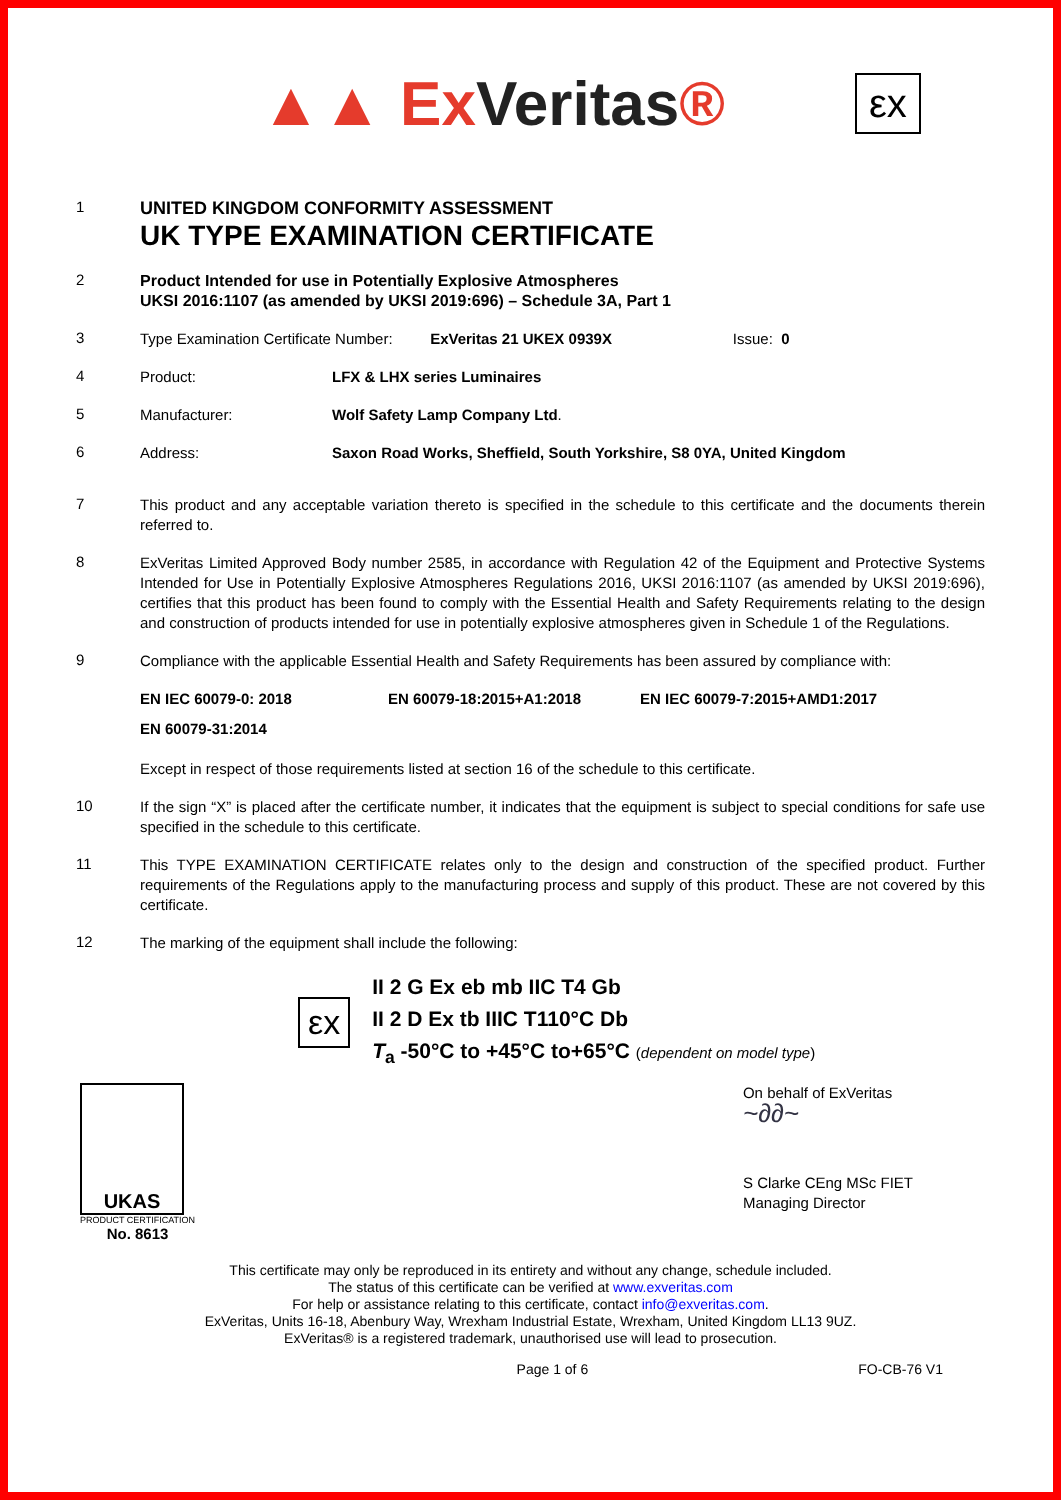▲▲ ExVeritas®
εx
1
UNITED KINGDOM CONFORMITY ASSESSMENT
UK TYPE EXAMINATION CERTIFICATE
2
Product Intended for use in Potentially Explosive Atmospheres
UKSI 2016:1107 (as amended by UKSI 2019:696) – Schedule 3A, Part 1
3
Type Examination Certificate Number: ExVeritas 21 UKEX 0939X Issue: 0
4
Product: LFX & LHX series Luminaires
5
Manufacturer: Wolf Safety Lamp Company Ltd.
6
Address: Saxon Road Works, Sheffield, South Yorkshire, S8 0YA, United Kingdom
7
This product and any acceptable variation thereto is specified in the schedule to this certificate and the documents therein referred to.
8
ExVeritas Limited Approved Body number 2585, in accordance with Regulation 42 of the Equipment and Protective Systems Intended for Use in Potentially Explosive Atmospheres Regulations 2016, UKSI 2016:1107 (as amended by UKSI 2019:696), certifies that this product has been found to comply with the Essential Health and Safety Requirements relating to the design and construction of products intended for use in potentially explosive atmospheres given in Schedule 1 of the Regulations.
9
Compliance with the applicable Essential Health and Safety Requirements has been assured by compliance with:
EN IEC 60079-0: 2018 EN 60079-18:2015+A1:2018 EN IEC 60079-7:2015+AMD1:2017
EN 60079-31:2014
Except in respect of those requirements listed at section 16 of the schedule to this certificate.
10
If the sign “X” is placed after the certificate number, it indicates that the equipment is subject to special conditions for safe use specified in the schedule to this certificate.
11
This TYPE EXAMINATION CERTIFICATE relates only to the design and construction of the specified product. Further requirements of the Regulations apply to the manufacturing process and supply of this product. These are not covered by this certificate.
12
The marking of the equipment shall include the following:
εx
II 2 G Ex eb mb IIC T4 Gb
II 2 D Ex tb IIIC T110°C Db
T<sub>a</sub> -50°C to +45°C to+65°C (dependent on model type)
UKAS
PRODUCT CERTIFICATION
No. 8613
On behalf of ExVeritas
~∂∂~
S Clarke CEng MSc FIET
Managing Director
This certificate may only be reproduced in its entirety and without any change, schedule included.
The status of this certificate can be verified at www.exveritas.com
For help or assistance relating to this certificate, contact info@exveritas.com.
ExVeritas, Units 16-18, Abenbury Way, Wrexham Industrial Estate, Wrexham, United Kingdom LL13 9UZ.
ExVeritas® is a registered trademark, unauthorised use will lead to prosecution.
Page 1 of 6 FO-CB-76 V1